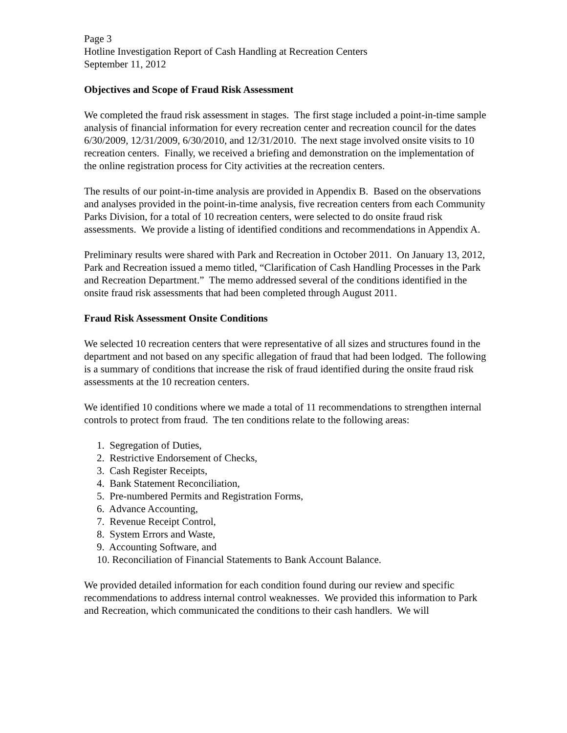Page 3
Hotline Investigation Report of Cash Handling at Recreation Centers
September 11, 2012
Objectives and Scope of Fraud Risk Assessment
We completed the fraud risk assessment in stages. The first stage included a point-in-time sample analysis of financial information for every recreation center and recreation council for the dates 6/30/2009, 12/31/2009, 6/30/2010, and 12/31/2010. The next stage involved onsite visits to 10 recreation centers. Finally, we received a briefing and demonstration on the implementation of the online registration process for City activities at the recreation centers.
The results of our point-in-time analysis are provided in Appendix B. Based on the observations and analyses provided in the point-in-time analysis, five recreation centers from each Community Parks Division, for a total of 10 recreation centers, were selected to do onsite fraud risk assessments. We provide a listing of identified conditions and recommendations in Appendix A.
Preliminary results were shared with Park and Recreation in October 2011. On January 13, 2012, Park and Recreation issued a memo titled, “Clarification of Cash Handling Processes in the Park and Recreation Department.” The memo addressed several of the conditions identified in the onsite fraud risk assessments that had been completed through August 2011.
Fraud Risk Assessment Onsite Conditions
We selected 10 recreation centers that were representative of all sizes and structures found in the department and not based on any specific allegation of fraud that had been lodged. The following is a summary of conditions that increase the risk of fraud identified during the onsite fraud risk assessments at the 10 recreation centers.
We identified 10 conditions where we made a total of 11 recommendations to strengthen internal controls to protect from fraud. The ten conditions relate to the following areas:
1. Segregation of Duties,
2. Restrictive Endorsement of Checks,
3. Cash Register Receipts,
4. Bank Statement Reconciliation,
5. Pre-numbered Permits and Registration Forms,
6. Advance Accounting,
7. Revenue Receipt Control,
8. System Errors and Waste,
9. Accounting Software, and
10. Reconciliation of Financial Statements to Bank Account Balance.
We provided detailed information for each condition found during our review and specific recommendations to address internal control weaknesses. We provided this information to Park and Recreation, which communicated the conditions to their cash handlers. We will